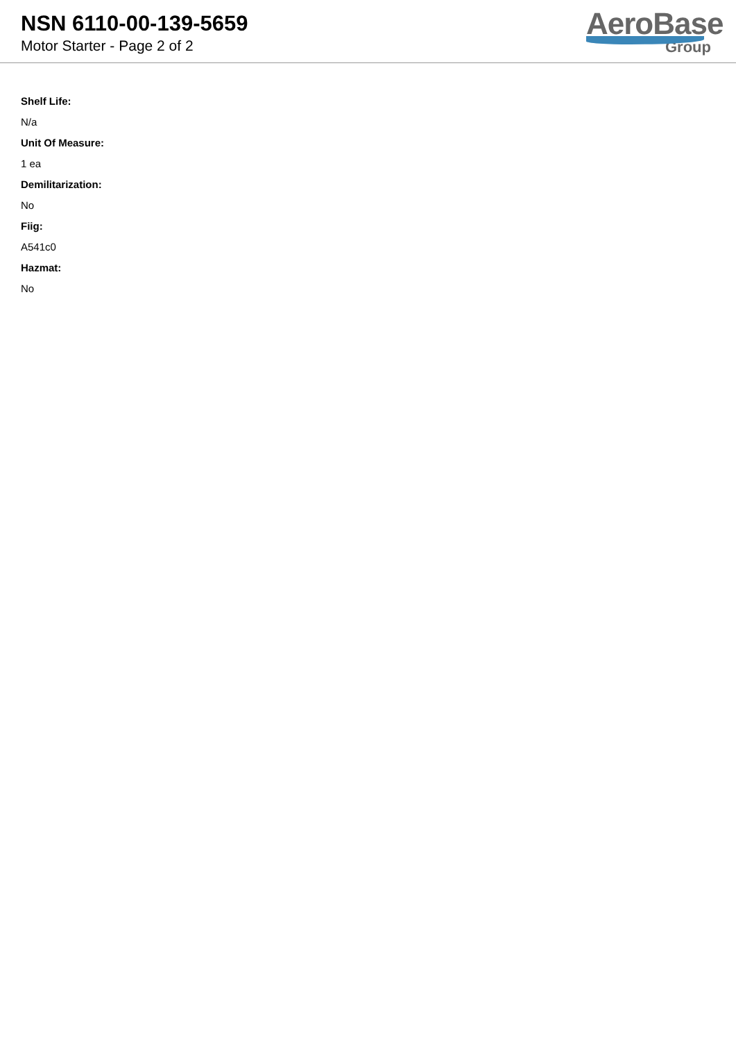NSN 6110-00-139-5659
Motor Starter - Page 2 of 2
AeroBase
Group
Shelf Life:
N/a
Unit Of Measure:
1 ea
Demilitarization:
No
Fiig:
A541c0
Hazmat:
No